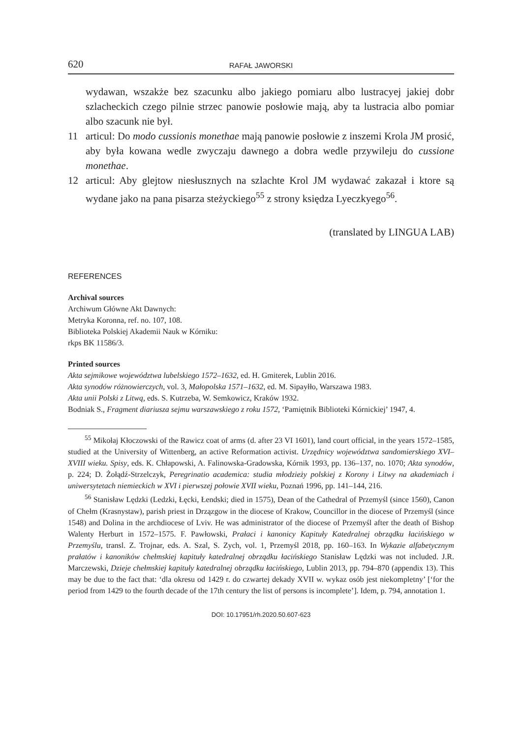620 RAFAŁ JAWORSKI
wydawan, wszakże bez szacunku albo jakiego pomiaru albo lustracyej jakiej dobr szlacheckich czego pilnie strzec panowie posłowie mają, aby ta lustracia albo pomiar albo szacunk nie był.
11 articul: Do modo cussionis monethae mają panowie posłowie z inszemi Krola JM prosić, aby była kowana wedle zwyczaju dawnego a dobra wedle przywileju do cussione monethae.
12 articul: Aby glejtow niesłusznych na szlachte Krol JM wydawać zakazał i ktore są wydane jako na pana pisarza steżyckiego<sup>55</sup> z strony księdza Lyeczkyego<sup>56</sup>.
(translated by LINGUA LAB)
REFERENCES
Archival sources
Archiwum Główne Akt Dawnych:
Metryka Koronna, ref. no. 107, 108.
Biblioteka Polskiej Akademii Nauk w Kórniku:
rkps BK 11586/3.
Printed sources
Akta sejmikowe województwa lubelskiego 1572–1632, ed. H. Gmiterek, Lublin 2016.
Akta synodów różnowierczych, vol. 3, Małopolska 1571–1632, ed. M. Sipayłło, Warszawa 1983.
Akta unii Polski z Litwą, eds. S. Kutrzeba, W. Semkowicz, Kraków 1932.
Bodniak S., Fragment diariusza sejmu warszawskiego z roku 1572, ‘Pamiętnik Biblioteki Kórnickiej’ 1947, 4.
<sup>55</sup> Mikołaj Kłoczowski of the Rawicz coat of arms (d. after 23 VI 1601), land court official, in the years 1572–1585, studied at the University of Wittenberg, an active Reformation activist. Urzędnicy województwa sandomierskiego XVI–XVIII wieku. Spisy, eds. K. Chłapowski, A. Falinowska-Gradowska, Kórnik 1993, pp. 136–137, no. 1070; Akta synodów, p. 224; D. Żołądź-Strzelczyk, Peregrinatio academica: studia młodzieży polskiej z Korony i Litwy na akademiach i uniwersytetach niemieckich w XVI i pierwszej połowie XVII wieku, Poznań 1996, pp. 141–144, 216.
<sup>56</sup> Stanisław Lędzki (Ledzki, Łęcki, Łendski; died in 1575), Dean of the Cathedral of Przemyśl (since 1560), Canon of Chełm (Krasnystaw), parish priest in Drzązgow in the diocese of Krakow, Councillor in the diocese of Przemyśl (since 1548) and Dolina in the archdiocese of Lviv. He was administrator of the diocese of Przemyśl after the death of Bishop Walenty Herburt in 1572–1575. F. Pawłowski, Prałaci i kanonicy Kapituły Katedralnej obrządku łacińskiego w Przemyślu, transl. Z. Trojnar, eds. A. Szal, S. Zych, vol. 1, Przemyśl 2018, pp. 160–163. In Wykazie alfabetycznym prałatów i kanoników chełmskiej kapituły katedralnej obrządku łacińskiego Stanisław Lędzki was not included. J.R. Marczewski, Dzieje chełmskiej kapituły katedralnej obrządku łacińskiego, Lublin 2013, pp. 794–870 (appendix 13). This may be due to the fact that: ‘dla okresu od 1429 r. do czwartej dekady XVII w. wykaz osób jest niekompletny’ [‘for the period from 1429 to the fourth decade of the 17th century the list of persons is incomplete’]. Idem, p. 794, annotation 1.
DOI: 10.17951/rh.2020.50.607-623